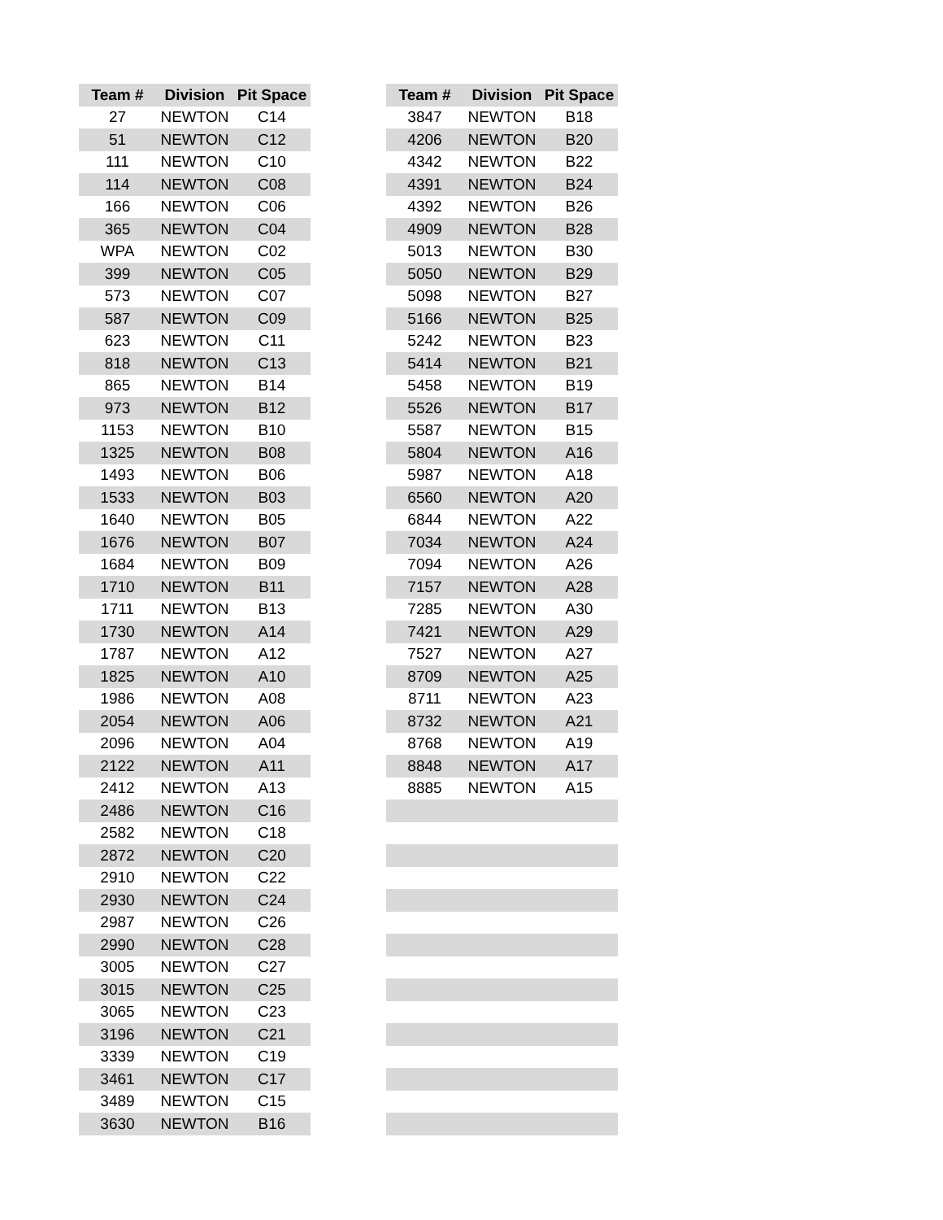| Team # | Division | Pit Space | | Team # | Division | Pit Space |
| --- | --- | --- | --- | --- | --- | --- |
| 27 | NEWTON | C14 | | 3847 | NEWTON | B18 |
| 51 | NEWTON | C12 | | 4206 | NEWTON | B20 |
| 111 | NEWTON | C10 | | 4342 | NEWTON | B22 |
| 114 | NEWTON | C08 | | 4391 | NEWTON | B24 |
| 166 | NEWTON | C06 | | 4392 | NEWTON | B26 |
| 365 | NEWTON | C04 | | 4909 | NEWTON | B28 |
| WPA | NEWTON | C02 | | 5013 | NEWTON | B30 |
| 399 | NEWTON | C05 | | 5050 | NEWTON | B29 |
| 573 | NEWTON | C07 | | 5098 | NEWTON | B27 |
| 587 | NEWTON | C09 | | 5166 | NEWTON | B25 |
| 623 | NEWTON | C11 | | 5242 | NEWTON | B23 |
| 818 | NEWTON | C13 | | 5414 | NEWTON | B21 |
| 865 | NEWTON | B14 | | 5458 | NEWTON | B19 |
| 973 | NEWTON | B12 | | 5526 | NEWTON | B17 |
| 1153 | NEWTON | B10 | | 5587 | NEWTON | B15 |
| 1325 | NEWTON | B08 | | 5804 | NEWTON | A16 |
| 1493 | NEWTON | B06 | | 5987 | NEWTON | A18 |
| 1533 | NEWTON | B03 | | 6560 | NEWTON | A20 |
| 1640 | NEWTON | B05 | | 6844 | NEWTON | A22 |
| 1676 | NEWTON | B07 | | 7034 | NEWTON | A24 |
| 1684 | NEWTON | B09 | | 7094 | NEWTON | A26 |
| 1710 | NEWTON | B11 | | 7157 | NEWTON | A28 |
| 1711 | NEWTON | B13 | | 7285 | NEWTON | A30 |
| 1730 | NEWTON | A14 | | 7421 | NEWTON | A29 |
| 1787 | NEWTON | A12 | | 7527 | NEWTON | A27 |
| 1825 | NEWTON | A10 | | 8709 | NEWTON | A25 |
| 1986 | NEWTON | A08 | | 8711 | NEWTON | A23 |
| 2054 | NEWTON | A06 | | 8732 | NEWTON | A21 |
| 2096 | NEWTON | A04 | | 8768 | NEWTON | A19 |
| 2122 | NEWTON | A11 | | 8848 | NEWTON | A17 |
| 2412 | NEWTON | A13 | | 8885 | NEWTON | A15 |
| 2486 | NEWTON | C16 | | | | |
| 2582 | NEWTON | C18 | | | | |
| 2872 | NEWTON | C20 | | | | |
| 2910 | NEWTON | C22 | | | | |
| 2930 | NEWTON | C24 | | | | |
| 2987 | NEWTON | C26 | | | | |
| 2990 | NEWTON | C28 | | | | |
| 3005 | NEWTON | C27 | | | | |
| 3015 | NEWTON | C25 | | | | |
| 3065 | NEWTON | C23 | | | | |
| 3196 | NEWTON | C21 | | | | |
| 3339 | NEWTON | C19 | | | | |
| 3461 | NEWTON | C17 | | | | |
| 3489 | NEWTON | C15 | | | | |
| 3630 | NEWTON | B16 | | | | |